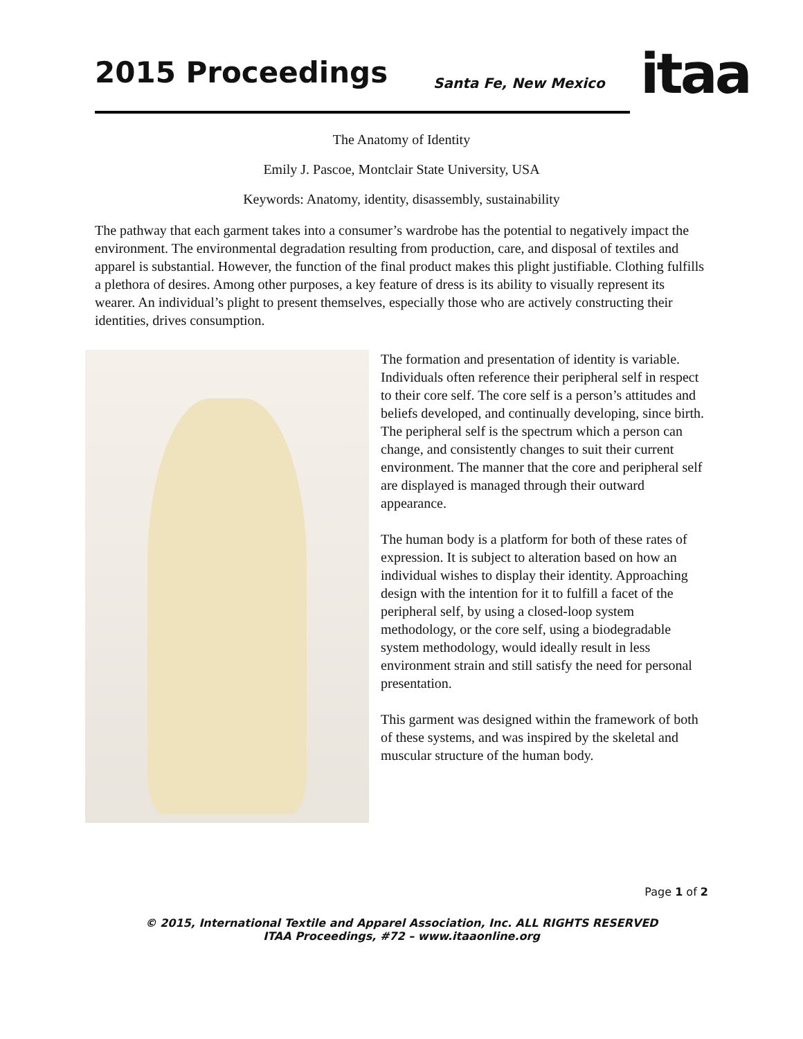2015 Proceedings Santa Fe, New Mexico itaa
The Anatomy of Identity
Emily J. Pascoe, Montclair State University, USA
Keywords: Anatomy, identity, disassembly, sustainability
The pathway that each garment takes into a consumer’s wardrobe has the potential to negatively impact the environment. The environmental degradation resulting from production, care, and disposal of textiles and apparel is substantial. However, the function of the final product makes this plight justifiable. Clothing fulfills a plethora of desires. Among other purposes, a key feature of dress is its ability to visually represent its wearer. An individual’s plight to present themselves, especially those who are actively constructing their identities, drives consumption.
The formation and presentation of identity is variable. Individuals often reference their peripheral self in respect to their core self. The core self is a person’s attitudes and beliefs developed, and continually developing, since birth. The peripheral self is the spectrum which a person can change, and consistently changes to suit their current environment. The manner that the core and peripheral self are displayed is managed through their outward appearance.
The human body is a platform for both of these rates of expression. It is subject to alteration based on how an individual wishes to display their identity. Approaching design with the intention for it to fulfill a facet of the peripheral self, by using a closed-loop system methodology, or the core self, using a biodegradable system methodology, would ideally result in less environment strain and still satisfy the need for personal presentation.
This garment was designed within the framework of both of these systems, and was inspired by the skeletal and muscular structure of the human body.
Page 1 of 2
© 2015, International Textile and Apparel Association, Inc. ALL RIGHTS RESERVED
ITAA Proceedings, #72 – www.itaaonline.org